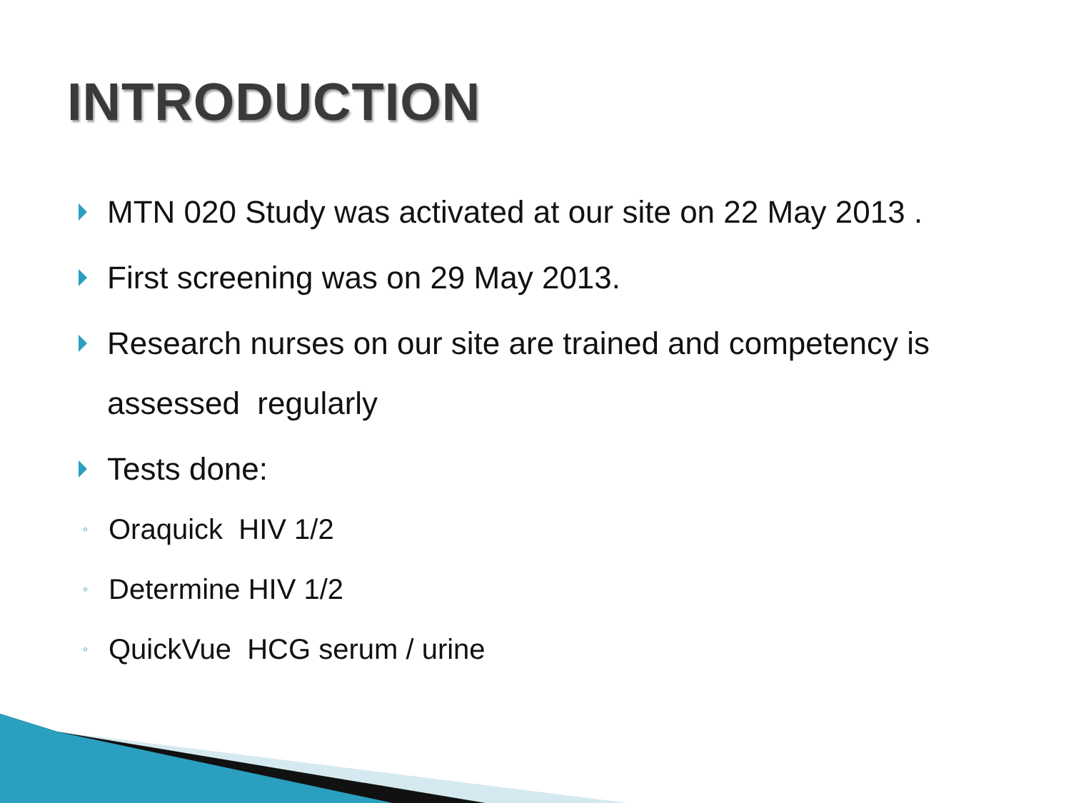INTRODUCTION
MTN 020 Study was activated at our site on 22 May 2013 .
First screening was on 29 May 2013.
Research nurses on our site are trained and competency is assessed regularly
Tests done:
◦ Oraquick HIV 1/2
◦ Determine HIV 1/2
◦ QuickVue HCG serum / urine